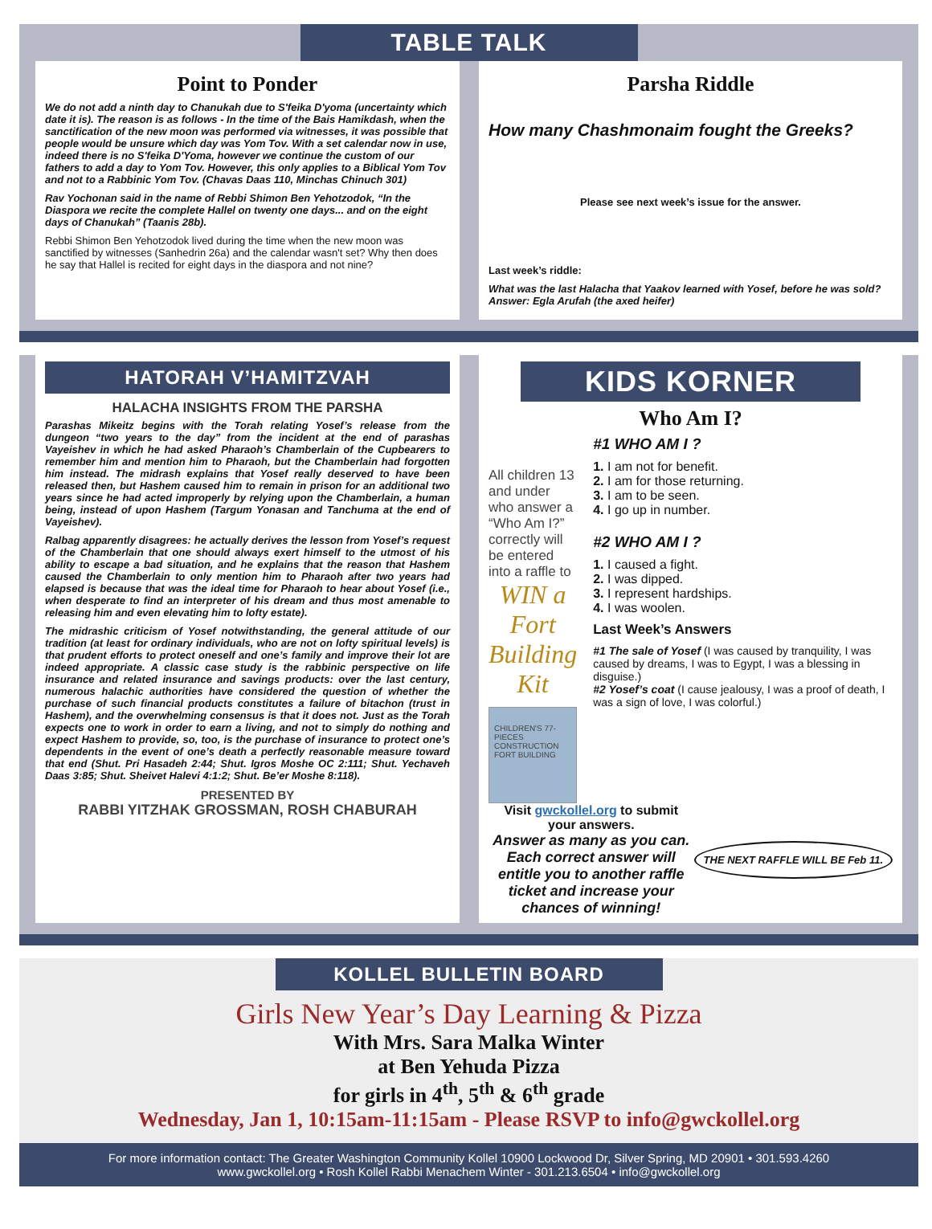TABLE TALK
Point to Ponder
We do not add a ninth day to Chanukah due to S'feika D'yoma (uncertainty which date it is). The reason is as follows - In the time of the Bais Hamikdash, when the sanctification of the new moon was performed via witnesses, it was possible that people would be unsure which day was Yom Tov. With a set calendar now in use, indeed there is no S'feika D'Yoma, however we continue the custom of our fathers to add a day to Yom Tov. However, this only applies to a Biblical Yom Tov and not to a Rabbinic Yom Tov. (Chavas Daas 110, Minchas Chinuch 301)
Rav Yochonan said in the name of Rebbi Shimon Ben Yehotzodok, “In the Diaspora we recite the complete Hallel on twenty one days... and on the eight days of Chanukah” (Taanis 28b).
Rebbi Shimon Ben Yehotzodok lived during the time when the new moon was sanctified by witnesses (Sanhedrin 26a) and the calendar wasn't set? Why then does he say that Hallel is recited for eight days in the diaspora and not nine?
Parsha Riddle
How many Chashmonaim fought the Greeks?
Please see next week’s issue for the answer.
Last week’s riddle:
What was the last Halacha that Yaakov learned with Yosef, before he was sold?
Answer: Egla Arufah (the axed heifer)
HATORAH V’HAMITZVAH
HALACHA INSIGHTS FROM THE PARSHA
Parashas Mikeitz begins with the Torah relating Yosef’s release from the dungeon “two years to the day” from the incident at the end of parashas Vayeishev in which he had asked Pharaoh’s Chamberlain of the Cupbearers to remember him and mention him to Pharaoh, but the Chamberlain had forgotten him instead. The midrash explains that Yosef really deserved to have been released then, but Hashem caused him to remain in prison for an additional two years since he had acted improperly by relying upon the Chamberlain, a human being, instead of upon Hashem (Targum Yonasan and Tanchuma at the end of Vayeishev).
Ralbag apparently disagrees: he actually derives the lesson from Yosef’s request of the Chamberlain that one should always exert himself to the utmost of his ability to escape a bad situation, and he explains that the reason that Hashem caused the Chamberlain to only mention him to Pharaoh after two years had elapsed is because that was the ideal time for Pharaoh to hear about Yosef (i.e., when desperate to find an interpreter of his dream and thus most amenable to releasing him and even elevating him to lofty estate).
The midrashic criticism of Yosef notwithstanding, the general attitude of our tradition (at least for ordinary individuals, who are not on lofty spiritual levels) is that prudent efforts to protect oneself and one’s family and improve their lot are indeed appropriate. A classic case study is the rabbinic perspective on life insurance and related insurance and savings products: over the last century, numerous halachic authorities have considered the question of whether the purchase of such financial products constitutes a failure of bitachon (trust in Hashem), and the overwhelming consensus is that it does not. Just as the Torah expects one to work in order to earn a living, and not to simply do nothing and expect Hashem to provide, so, too, is the purchase of insurance to protect one’s dependents in the event of one’s death a perfectly reasonable measure toward that end (Shut. Pri Hasadeh 2:44; Shut. Igros Moshe OC 2:111; Shut. Yechaveh Daas 3:85; Shut. Sheivet Halevi 4:1:2; Shut. Be’er Moshe 8:118).
PRESENTED BY
RABBI YITZHAK GROSSMAN, ROSH CHABURAH
KIDS KORNER
Who Am I?
All children 13 and under who answer a “Who Am I?” correctly will be entered into a raffle to
WIN a Fort Building Kit
CHILDREN'S 77-PIECES CONSTRUCTION FORT BUILDING
#1 WHO AM I ?
1. I am not for benefit.
2. I am for those returning.
3. I am to be seen.
4. I go up in number.
#2 WHO AM I ?
1. I caused a fight.
2. I was dipped.
3. I represent hardships.
4. I was woolen.
Last Week’s Answers
#1 The sale of Yosef (I was caused by tranquility, I was caused by dreams, I was to Egypt, I was a blessing in disguise.)
#2 Yosef’s coat (I cause jealousy, I was a proof of death, I was a sign of love, I was colorful.)
Visit gwckollel.org to submit your answers.
Answer as many as you can. Each correct answer will entitle you to another raffle ticket and increase your chances of winning!
THE NEXT RAFFLE WILL BE Feb 11.
KOLLEL BULLETIN BOARD
Girls New Year’s Day Learning & Pizza
With Mrs. Sara Malka Winter
at Ben Yehuda Pizza
for girls in 4<sup>th</sup>, 5<sup>th</sup> & 6<sup>th</sup> grade
Wednesday, Jan 1, 10:15am-11:15am - Please RSVP to info@gwckollel.org
For more information contact: The Greater Washington Community Kollel 10900 Lockwood Dr, Silver Spring, MD 20901 • 301.593.4260
www.gwckollel.org • Rosh Kollel Rabbi Menachem Winter - 301.213.6504 • info@gwckollel.org